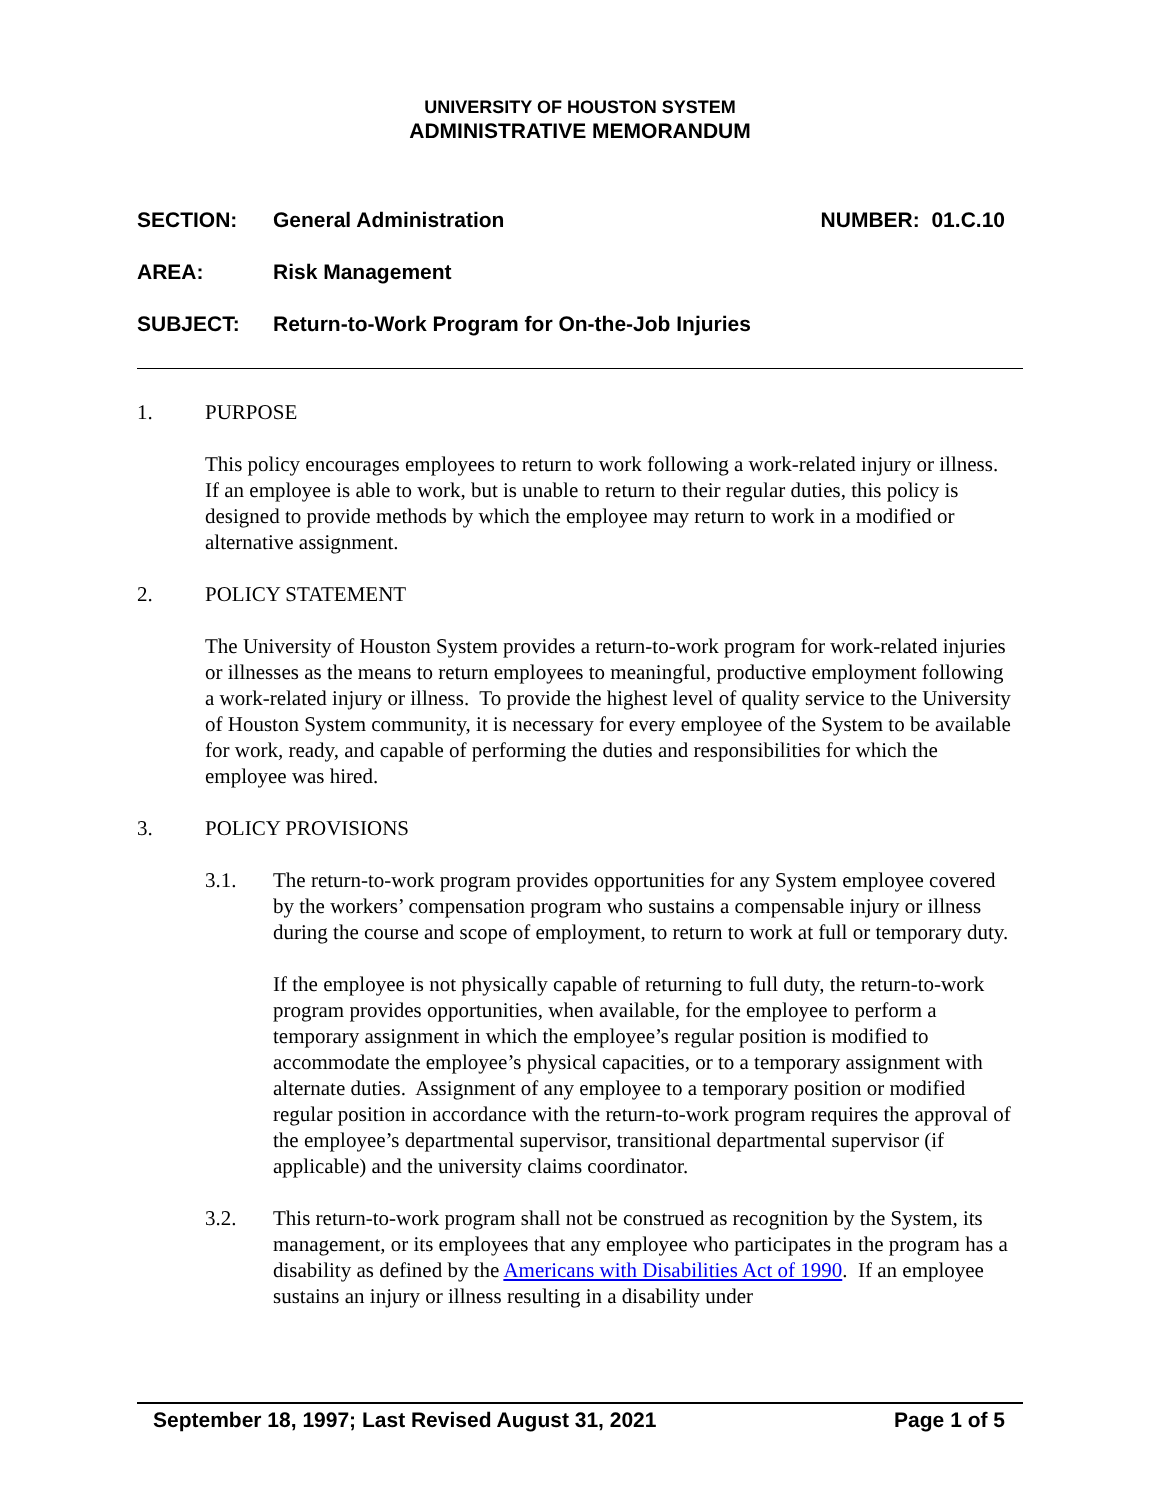UNIVERSITY OF HOUSTON SYSTEM
ADMINISTRATIVE MEMORANDUM
SECTION: General Administration NUMBER: 01.C.10
AREA: Risk Management
SUBJECT: Return-to-Work Program for On-the-Job Injuries
1. PURPOSE
This policy encourages employees to return to work following a work-related injury or illness. If an employee is able to work, but is unable to return to their regular duties, this policy is designed to provide methods by which the employee may return to work in a modified or alternative assignment.
2. POLICY STATEMENT
The University of Houston System provides a return-to-work program for work-related injuries or illnesses as the means to return employees to meaningful, productive employment following a work-related injury or illness. To provide the highest level of quality service to the University of Houston System community, it is necessary for every employee of the System to be available for work, ready, and capable of performing the duties and responsibilities for which the employee was hired.
3. POLICY PROVISIONS
3.1. The return-to-work program provides opportunities for any System employee covered by the workers’ compensation program who sustains a compensable injury or illness during the course and scope of employment, to return to work at full or temporary duty.
If the employee is not physically capable of returning to full duty, the return-to-work program provides opportunities, when available, for the employee to perform a temporary assignment in which the employee’s regular position is modified to accommodate the employee’s physical capacities, or to a temporary assignment with alternate duties. Assignment of any employee to a temporary position or modified regular position in accordance with the return-to-work program requires the approval of the employee’s departmental supervisor, transitional departmental supervisor (if applicable) and the university claims coordinator.
3.2. This return-to-work program shall not be construed as recognition by the System, its management, or its employees that any employee who participates in the program has a disability as defined by the Americans with Disabilities Act of 1990. If an employee sustains an injury or illness resulting in a disability under
September 18, 1997; Last Revised August 31, 2021 Page 1 of 5